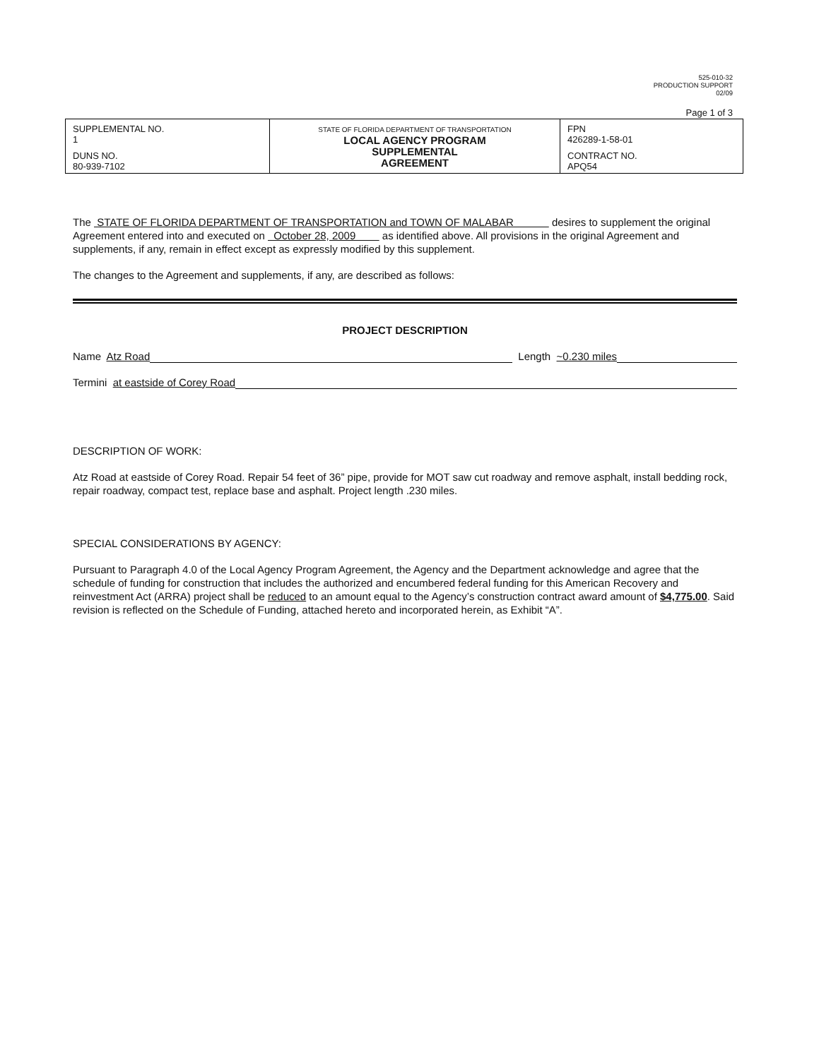525-010-32
PRODUCTION SUPPORT
02/09
Page 1 of 3
| SUPPLEMENTAL NO. 1 DUNS NO. 80-939-7102 | STATE OF FLORIDA DEPARTMENT OF TRANSPORTATION LOCAL AGENCY PROGRAM SUPPLEMENTAL AGREEMENT | FPN 426289-1-58-01 CONTRACT NO. APQ54 |
The STATE OF FLORIDA DEPARTMENT OF TRANSPORTATION and TOWN OF MALABAR desires to supplement the original Agreement entered into and executed on October 28, 2009 as identified above. All provisions in the original Agreement and supplements, if any, remain in effect except as expressly modified by this supplement.
The changes to the Agreement and supplements, if any, are described as follows:
PROJECT DESCRIPTION
Name Atz Road Length ~0.230 miles
Termini at eastside of Corey Road
DESCRIPTION OF WORK:
Atz Road at eastside of Corey Road. Repair 54 feet of 36” pipe, provide for MOT saw cut roadway and remove asphalt, install bedding rock, repair roadway, compact test, replace base and asphalt. Project length .230 miles.
SPECIAL CONSIDERATIONS BY AGENCY:
Pursuant to Paragraph 4.0 of the Local Agency Program Agreement, the Agency and the Department acknowledge and agree that the schedule of funding for construction that includes the authorized and encumbered federal funding for this American Recovery and reinvestment Act (ARRA) project shall be reduced to an amount equal to the Agency’s construction contract award amount of $4,775.00. Said revision is reflected on the Schedule of Funding, attached hereto and incorporated herein, as Exhibit “A”.